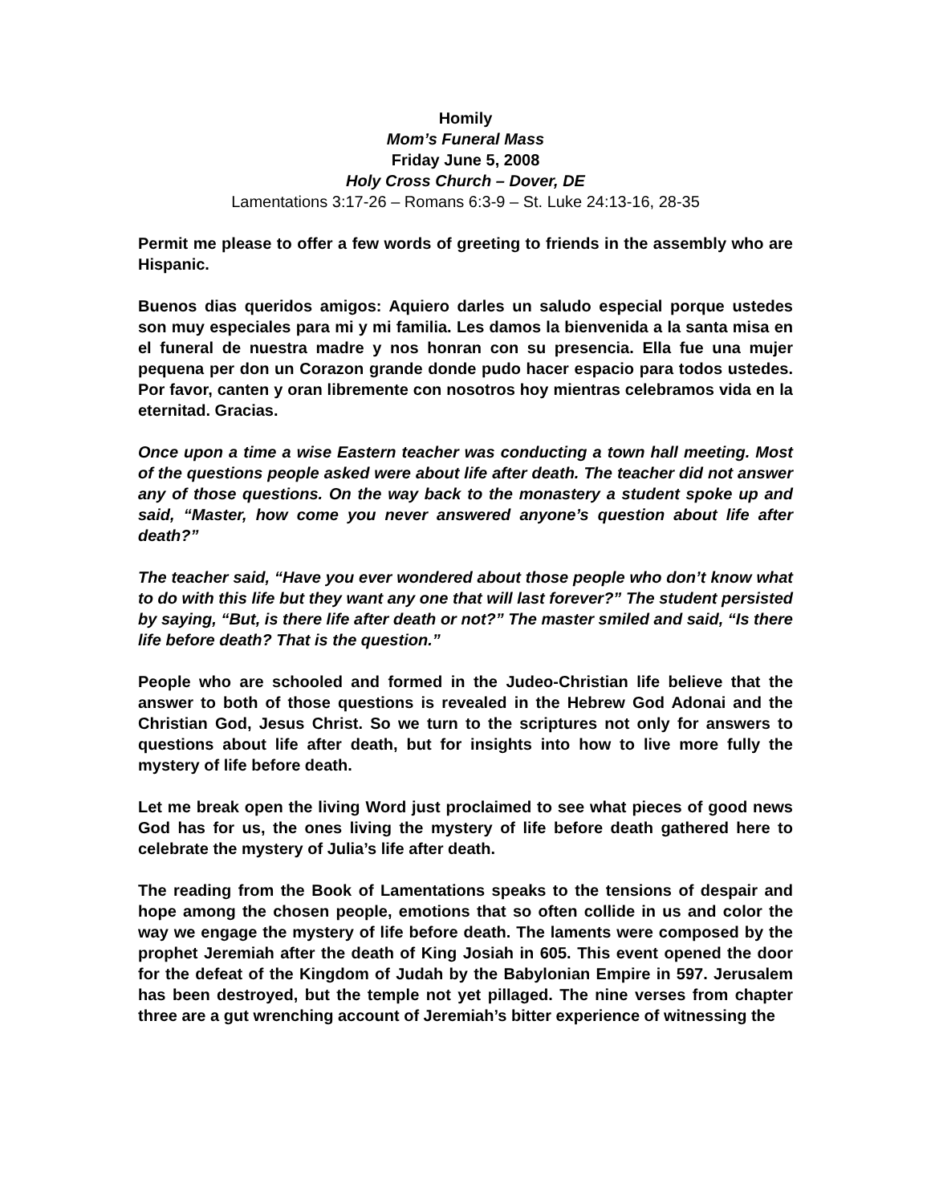Homily
Mom’s Funeral Mass
Friday June 5, 2008
Holy Cross Church – Dover, DE
Lamentations 3:17-26 – Romans 6:3-9 – St. Luke 24:13-16, 28-35
Permit me please to offer a few words of greeting to friends in the assembly who are Hispanic.
Buenos dias queridos amigos: Aquiero darles un saludo especial porque ustedes son muy especiales para mi y mi familia. Les damos la bienvenida a la santa misa en el funeral de nuestra madre y nos honran con su presencia. Ella fue una mujer pequena per don un Corazon grande donde pudo hacer espacio para todos ustedes. Por favor, canten y oran libremente con nosotros hoy mientras celebramos vida en la eternitad. Gracias.
Once upon a time a wise Eastern teacher was conducting a town hall meeting. Most of the questions people asked were about life after death. The teacher did not answer any of those questions. On the way back to the monastery a student spoke up and said, “Master, how come you never answered anyone’s question about life after death?”
The teacher said, “Have you ever wondered about those people who don’t know what to do with this life but they want any one that will last forever?” The student persisted by saying, “But, is there life after death or not?” The master smiled and said, “Is there life before death? That is the question.”
People who are schooled and formed in the Judeo-Christian life believe that the answer to both of those questions is revealed in the Hebrew God Adonai and the Christian God, Jesus Christ. So we turn to the scriptures not only for answers to questions about life after death, but for insights into how to live more fully the mystery of life before death.
Let me break open the living Word just proclaimed to see what pieces of good news God has for us, the ones living the mystery of life before death gathered here to celebrate the mystery of Julia’s life after death.
The reading from the Book of Lamentations speaks to the tensions of despair and hope among the chosen people, emotions that so often collide in us and color the way we engage the mystery of life before death. The laments were composed by the prophet Jeremiah after the death of King Josiah in 605. This event opened the door for the defeat of the Kingdom of Judah by the Babylonian Empire in 597. Jerusalem has been destroyed, but the temple not yet pillaged. The nine verses from chapter three are a gut wrenching account of Jeremiah’s bitter experience of witnessing the